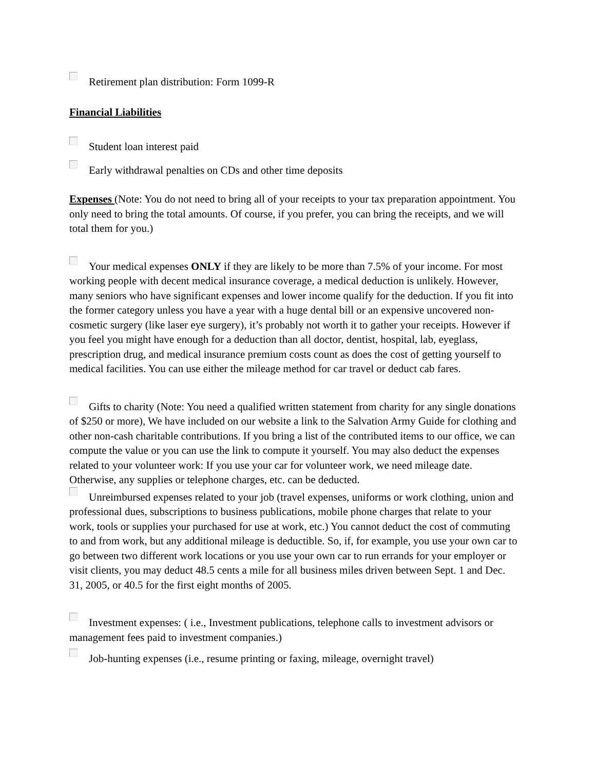Retirement plan distribution: Form 1099-R
Financial Liabilities
Student loan interest paid
Early withdrawal penalties on CDs and other time deposits
Expenses (Note: You do not need to bring all of your receipts to your tax preparation appointment. You only need to bring the total amounts. Of course, if you prefer, you can bring the receipts, and we will total them for you.)
Your medical expenses ONLY if they are likely to be more than 7.5% of your income. For most working people with decent medical insurance coverage, a medical deduction is unlikely. However, many seniors who have significant expenses and lower income qualify for the deduction. If you fit into the former category unless you have a year with a huge dental bill or an expensive uncovered non-cosmetic surgery (like laser eye surgery), it’s probably not worth it to gather your receipts. However if you feel you might have enough for a deduction than all doctor, dentist, hospital, lab, eyeglass, prescription drug, and medical insurance premium costs count as does the cost of getting yourself to medical facilities. You can use either the mileage method for car travel or deduct cab fares.
Gifts to charity (Note: You need a qualified written statement from charity for any single donations of $250 or more), We have included on our website a link to the Salvation Army Guide for clothing and other non-cash charitable contributions. If you bring a list of the contributed items to our office, we can compute the value or you can use the link to compute it yourself. You may also deduct the expenses related to your volunteer work: If you use your car for volunteer work, we need mileage date. Otherwise, any supplies or telephone charges, etc. can be deducted.
Unreimbursed expenses related to your job (travel expenses, uniforms or work clothing, union and professional dues, subscriptions to business publications, mobile phone charges that relate to your work, tools or supplies your purchased for use at work, etc.) You cannot deduct the cost of commuting to and from work, but any additional mileage is deductible. So, if, for example, you use your own car to go between two different work locations or you use your own car to run errands for your employer or visit clients, you may deduct 48.5 cents a mile for all business miles driven between Sept. 1 and Dec. 31, 2005, or 40.5 for the first eight months of 2005.
Investment expenses: ( i.e., Investment publications, telephone calls to investment advisors or management fees paid to investment companies.)
Job-hunting expenses (i.e., resume printing or faxing, mileage, overnight travel)